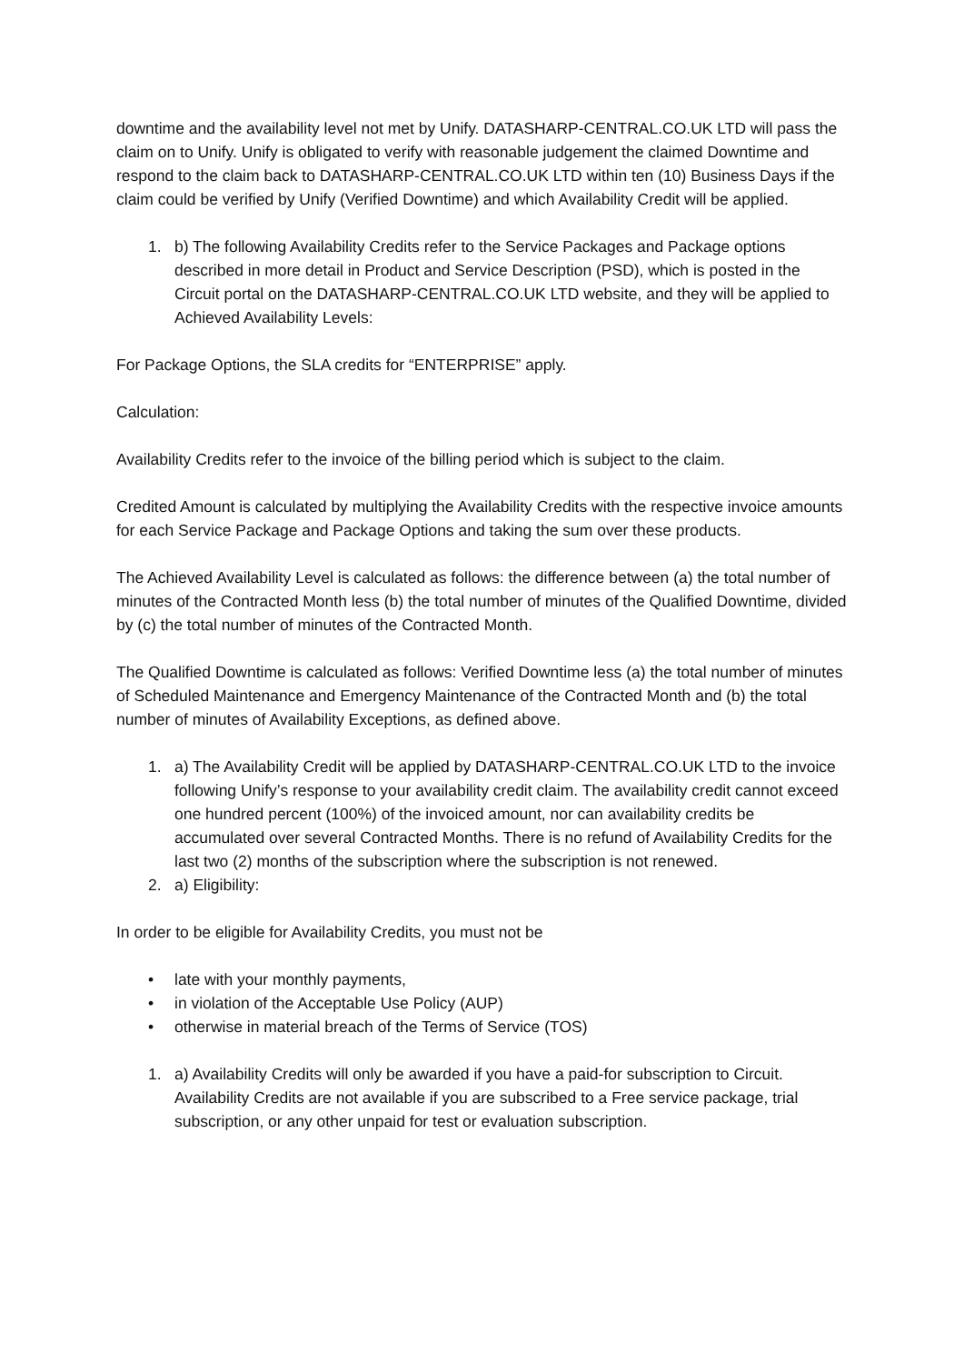downtime and the availability level not met by Unify. DATASHARP-CENTRAL.CO.UK LTD will pass the claim on to Unify. Unify is obligated to verify with reasonable judgement the claimed Downtime and respond to the claim back to DATASHARP-CENTRAL.CO.UK LTD within ten (10) Business Days if the claim could be verified by Unify (Verified Downtime) and which Availability Credit will be applied.
1. b) The following Availability Credits refer to the Service Packages and Package options described in more detail in Product and Service Description (PSD), which is posted in the Circuit portal on the DATASHARP-CENTRAL.CO.UK LTD website, and they will be applied to Achieved Availability Levels:
For Package Options, the SLA credits for “ENTERPRISE” apply.
Calculation:
Availability Credits refer to the invoice of the billing period which is subject to the claim.
Credited Amount is calculated by multiplying the Availability Credits with the respective invoice amounts for each Service Package and Package Options and taking the sum over these products.
The Achieved Availability Level is calculated as follows: the difference between (a) the total number of minutes of the Contracted Month less (b) the total number of minutes of the Qualified Downtime, divided by (c) the total number of minutes of the Contracted Month.
The Qualified Downtime is calculated as follows: Verified Downtime less (a) the total number of minutes of Scheduled Maintenance and Emergency Maintenance of the Contracted Month and (b) the total number of minutes of Availability Exceptions, as defined above.
1. a) The Availability Credit will be applied by DATASHARP-CENTRAL.CO.UK LTD to the invoice following Unify’s response to your availability credit claim. The availability credit cannot exceed one hundred percent (100%) of the invoiced amount, nor can availability credits be accumulated over several Contracted Months. There is no refund of Availability Credits for the last two (2) months of the subscription where the subscription is not renewed.
2. a) Eligibility:
In order to be eligible for Availability Credits, you must not be
• late with your monthly payments,
• in violation of the Acceptable Use Policy (AUP)
• otherwise in material breach of the Terms of Service (TOS)
1. a) Availability Credits will only be awarded if you have a paid-for subscription to Circuit. Availability Credits are not available if you are subscribed to a Free service package, trial subscription, or any other unpaid for test or evaluation subscription.